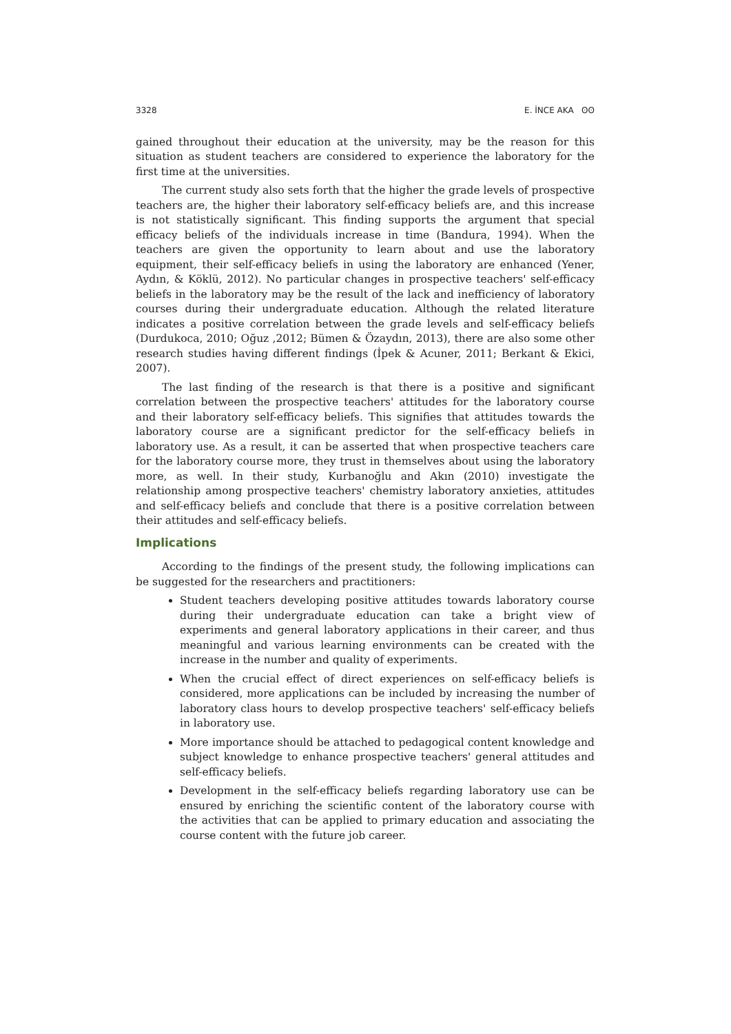3328 E. İNCE AKA ʘʘ
gained throughout their education at the university, may be the reason for this situation as student teachers are considered to experience the laboratory for the first time at the universities.
The current study also sets forth that the higher the grade levels of prospective teachers are, the higher their laboratory self-efficacy beliefs are, and this increase is not statistically significant. This finding supports the argument that special efficacy beliefs of the individuals increase in time (Bandura, 1994). When the teachers are given the opportunity to learn about and use the laboratory equipment, their self-efficacy beliefs in using the laboratory are enhanced (Yener, Aydın, & Köklü, 2012). No particular changes in prospective teachers' self-efficacy beliefs in the laboratory may be the result of the lack and inefficiency of laboratory courses during their undergraduate education. Although the related literature indicates a positive correlation between the grade levels and self-efficacy beliefs (Durdukoca, 2010; Oğuz ,2012; Bümen & Özaydın, 2013), there are also some other research studies having different findings (İpek & Acuner, 2011; Berkant & Ekici, 2007).
The last finding of the research is that there is a positive and significant correlation between the prospective teachers' attitudes for the laboratory course and their laboratory self-efficacy beliefs. This signifies that attitudes towards the laboratory course are a significant predictor for the self-efficacy beliefs in laboratory use. As a result, it can be asserted that when prospective teachers care for the laboratory course more, they trust in themselves about using the laboratory more, as well. In their study, Kurbanoğlu and Akın (2010) investigate the relationship among prospective teachers' chemistry laboratory anxieties, attitudes and self-efficacy beliefs and conclude that there is a positive correlation between their attitudes and self-efficacy beliefs.
Implications
According to the findings of the present study, the following implications can be suggested for the researchers and practitioners:
Student teachers developing positive attitudes towards laboratory course during their undergraduate education can take a bright view of experiments and general laboratory applications in their career, and thus meaningful and various learning environments can be created with the increase in the number and quality of experiments.
When the crucial effect of direct experiences on self-efficacy beliefs is considered, more applications can be included by increasing the number of laboratory class hours to develop prospective teachers' self-efficacy beliefs in laboratory use.
More importance should be attached to pedagogical content knowledge and subject knowledge to enhance prospective teachers' general attitudes and self-efficacy beliefs.
Development in the self-efficacy beliefs regarding laboratory use can be ensured by enriching the scientific content of the laboratory course with the activities that can be applied to primary education and associating the course content with the future job career.